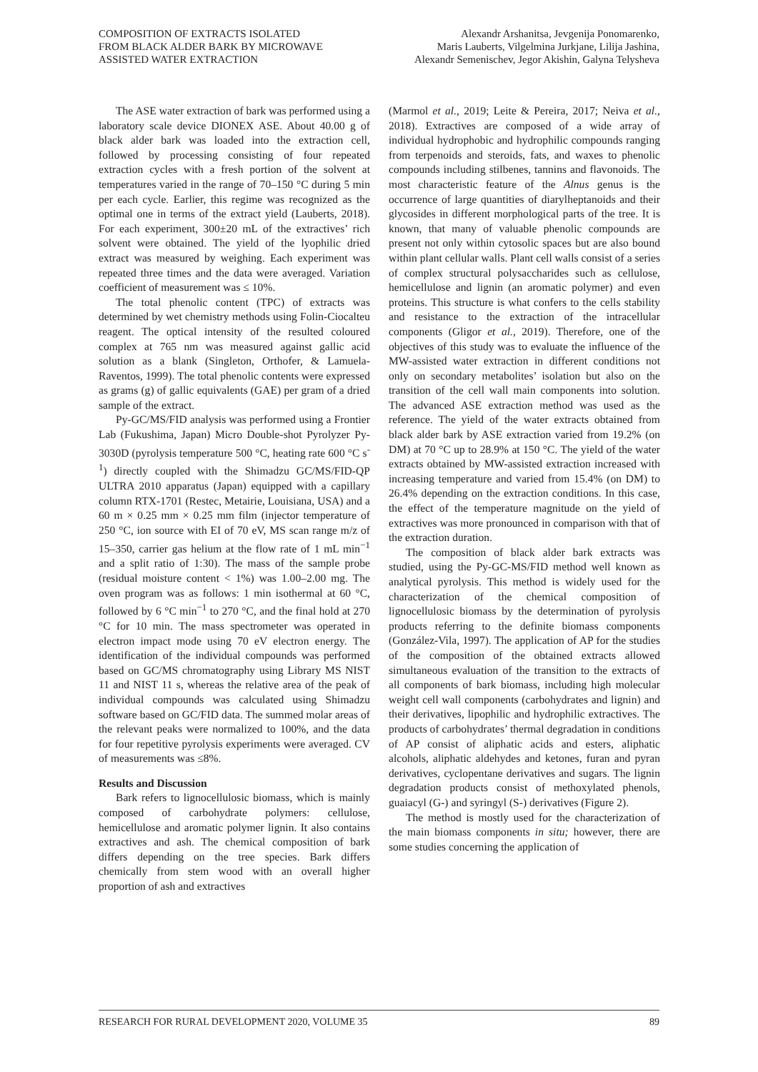COMPOSITION OF EXTRACTS ISOLATED
FROM BLACK ALDER BARK BY MICROWAVE
ASSISTED WATER EXTRACTION
Alexandr Arshanitsa, Jevgenija Ponomarenko,
Maris Lauberts, Vilgelmina Jurkjane, Lilija Jashina,
Alexandr Semenischev, Jegor Akishin, Galyna Telysheva
The ASE water extraction of bark was performed using a laboratory scale device DIONEX ASE. About 40.00 g of black alder bark was loaded into the extraction cell, followed by processing consisting of four repeated extraction cycles with a fresh portion of the solvent at temperatures varied in the range of 70–150 °C during 5 min per each cycle. Earlier, this regime was recognized as the optimal one in terms of the extract yield (Lauberts, 2018). For each experiment, 300±20 mL of the extractives’ rich solvent were obtained. The yield of the lyophilic dried extract was measured by weighing. Each experiment was repeated three times and the data were averaged. Variation coefficient of measurement was ≤ 10%.
The total phenolic content (TPC) of extracts was determined by wet chemistry methods using Folin-Ciocalteu reagent. The optical intensity of the resulted coloured complex at 765 nm was measured against gallic acid solution as a blank (Singleton, Orthofer, & Lamuela-Raventos, 1999). The total phenolic contents were expressed as grams (g) of gallic equivalents (GAE) per gram of a dried sample of the extract.
Py-GC/MS/FID analysis was performed using a Frontier Lab (Fukushima, Japan) Micro Double-shot Pyrolyzer Py-3030D (pyrolysis temperature 500 °C, heating rate 600 °C s<sup>-1</sup>) directly coupled with the Shimadzu GC/MS/FID-QP ULTRA 2010 apparatus (Japan) equipped with a capillary column RTX-1701 (Restec, Metairie, Louisiana, USA) and a 60 m × 0.25 mm × 0.25 mm film (injector temperature of 250 °C, ion source with EI of 70 eV, MS scan range m/z of 15–350, carrier gas helium at the flow rate of 1 mL min<sup>−1</sup> and a split ratio of 1:30). The mass of the sample probe (residual moisture content < 1%) was 1.00–2.00 mg. The oven program was as follows: 1 min isothermal at 60 °C, followed by 6 °C min<sup>−1</sup> to 270 °C, and the final hold at 270 °C for 10 min. The mass spectrometer was operated in electron impact mode using 70 eV electron energy. The identification of the individual compounds was performed based on GC/MS chromatography using Library MS NIST 11 and NIST 11 s, whereas the relative area of the peak of individual compounds was calculated using Shimadzu software based on GC/FID data. The summed molar areas of the relevant peaks were normalized to 100%, and the data for four repetitive pyrolysis experiments were averaged. CV of measurements was ≤8%.
Results and Discussion
Bark refers to lignocellulosic biomass, which is mainly composed of carbohydrate polymers: cellulose, hemicellulose and aromatic polymer lignin. It also contains extractives and ash. The chemical composition of bark differs depending on the tree species. Bark differs chemically from stem wood with an overall higher proportion of ash and extractives
(Marmol et al., 2019; Leite & Pereira, 2017; Neiva et al., 2018). Extractives are composed of a wide array of individual hydrophobic and hydrophilic compounds ranging from terpenoids and steroids, fats, and waxes to phenolic compounds including stilbenes, tannins and flavonoids. The most characteristic feature of the Alnus genus is the occurrence of large quantities of diarylheptanoids and their glycosides in different morphological parts of the tree. It is known, that many of valuable phenolic compounds are present not only within cytosolic spaces but are also bound within plant cellular walls. Plant cell walls consist of a series of complex structural polysaccharides such as cellulose, hemicellulose and lignin (an aromatic polymer) and even proteins. This structure is what confers to the cells stability and resistance to the extraction of the intracellular components (Gligor et al., 2019). Therefore, one of the objectives of this study was to evaluate the influence of the MW-assisted water extraction in different conditions not only on secondary metabolites’ isolation but also on the transition of the cell wall main components into solution. The advanced ASE extraction method was used as the reference. The yield of the water extracts obtained from black alder bark by ASE extraction varied from 19.2% (on DM) at 70 °C up to 28.9% at 150 °C. The yield of the water extracts obtained by MW-assisted extraction increased with increasing temperature and varied from 15.4% (on DM) to 26.4% depending on the extraction conditions. In this case, the effect of the temperature magnitude on the yield of extractives was more pronounced in comparison with that of the extraction duration.
The composition of black alder bark extracts was studied, using the Py-GC-MS/FID method well known as analytical pyrolysis. This method is widely used for the characterization of the chemical composition of lignocellulosic biomass by the determination of pyrolysis products referring to the definite biomass components (González-Vila, 1997). The application of AP for the studies of the composition of the obtained extracts allowed simultaneous evaluation of the transition to the extracts of all components of bark biomass, including high molecular weight cell wall components (carbohydrates and lignin) and their derivatives, lipophilic and hydrophilic extractives. The products of carbohydrates’ thermal degradation in conditions of AP consist of aliphatic acids and esters, aliphatic alcohols, aliphatic aldehydes and ketones, furan and pyran derivatives, cyclopentane derivatives and sugars. The lignin degradation products consist of methoxylated phenols, guaiacyl (G-) and syringyl (S-) derivatives (Figure 2).
The method is mostly used for the characterization of the main biomass components in situ; however, there are some studies concerning the application of
RESEARCH FOR RURAL DEVELOPMENT 2020, VOLUME 35 89